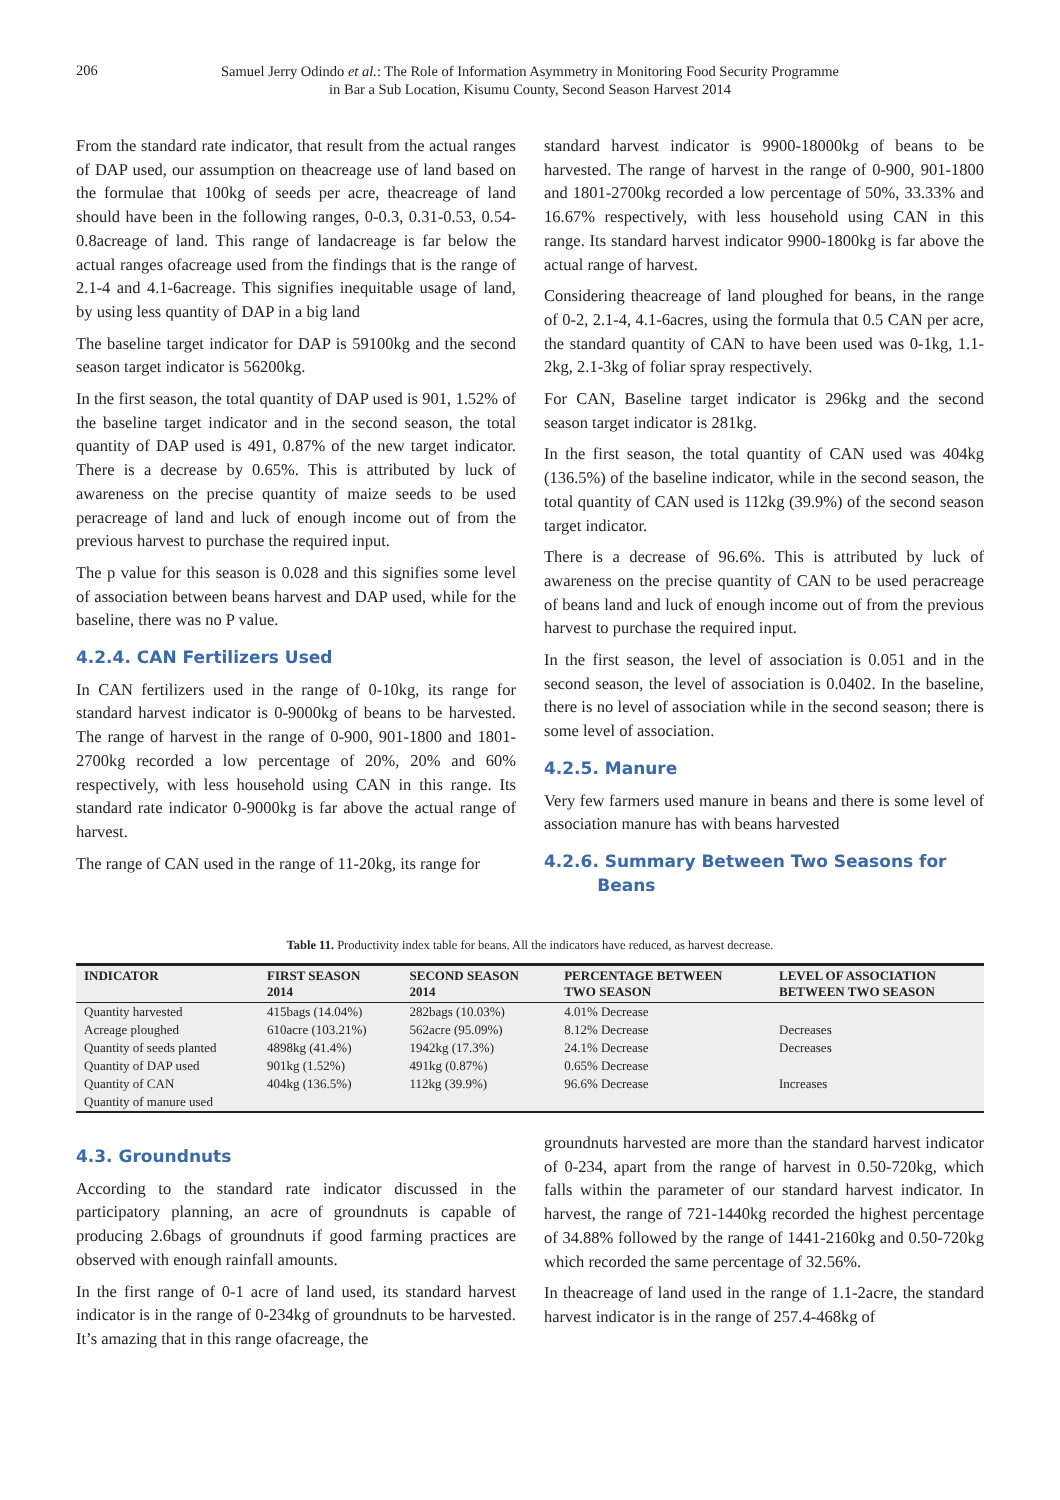206
Samuel Jerry Odindo et al.: The Role of Information Asymmetry in Monitoring Food Security Programme
in Bar a Sub Location, Kisumu County, Second Season Harvest 2014
From the standard rate indicator, that result from the actual ranges of DAP used, our assumption on theacreage use of land based on the formulae that 100kg of seeds per acre, theacreage of land should have been in the following ranges, 0-0.3, 0.31-0.53, 0.54-0.8acreage of land. This range of landacreage is far below the actual ranges ofacreage used from the findings that is the range of 2.1-4 and 4.1-6acreage. This signifies inequitable usage of land, by using less quantity of DAP in a big land
The baseline target indicator for DAP is 59100kg and the second season target indicator is 56200kg.
In the first season, the total quantity of DAP used is 901, 1.52% of the baseline target indicator and in the second season, the total quantity of DAP used is 491, 0.87% of the new target indicator. There is a decrease by 0.65%. This is attributed by luck of awareness on the precise quantity of maize seeds to be used peracreage of land and luck of enough income out of from the previous harvest to purchase the required input.
The p value for this season is 0.028 and this signifies some level of association between beans harvest and DAP used, while for the baseline, there was no P value.
4.2.4. CAN Fertilizers Used
In CAN fertilizers used in the range of 0-10kg, its range for standard harvest indicator is 0-9000kg of beans to be harvested. The range of harvest in the range of 0-900, 901-1800 and 1801-2700kg recorded a low percentage of 20%, 20% and 60% respectively, with less household using CAN in this range. Its standard rate indicator 0-9000kg is far above the actual range of harvest.
The range of CAN used in the range of 11-20kg, its range for
standard harvest indicator is 9900-18000kg of beans to be harvested. The range of harvest in the range of 0-900, 901-1800 and 1801-2700kg recorded a low percentage of 50%, 33.33% and 16.67% respectively, with less household using CAN in this range. Its standard harvest indicator 9900-1800kg is far above the actual range of harvest.
Considering theacreage of land ploughed for beans, in the range of 0-2, 2.1-4, 4.1-6acres, using the formula that 0.5 CAN per acre, the standard quantity of CAN to have been used was 0-1kg, 1.1-2kg, 2.1-3kg of foliar spray respectively.
For CAN, Baseline target indicator is 296kg and the second season target indicator is 281kg.
In the first season, the total quantity of CAN used was 404kg (136.5%) of the baseline indicator, while in the second season, the total quantity of CAN used is 112kg (39.9%) of the second season target indicator.
There is a decrease of 96.6%. This is attributed by luck of awareness on the precise quantity of CAN to be used peracreage of beans land and luck of enough income out of from the previous harvest to purchase the required input.
In the first season, the level of association is 0.051 and in the second season, the level of association is 0.0402. In the baseline, there is no level of association while in the second season; there is some level of association.
4.2.5. Manure
Very few farmers used manure in beans and there is some level of association manure has with beans harvested
4.2.6. Summary Between Two Seasons for
Beans
Table 11. Productivity index table for beans. All the indicators have reduced, as harvest decrease.
| INDICATOR | FIRST SEASON 2014 | SECOND SEASON 2014 | PERCENTAGE BETWEEN TWO SEASON | LEVEL OF ASSOCIATION BETWEEN TWO SEASON |
| --- | --- | --- | --- | --- |
| Quantity harvested | 415bags (14.04%) | 282bags (10.03%) | 4.01% Decrease | |
| Acreage ploughed | 610acre (103.21%) | 562acre (95.09%) | 8.12% Decrease | Decreases |
| Quantity of seeds planted | 4898kg (41.4%) | 1942kg (17.3%) | 24.1% Decrease | Decreases |
| Quantity of DAP used | 901kg (1.52%) | 491kg (0.87%) | 0.65% Decrease | |
| Quantity of CAN | 404kg (136.5%) | 112kg (39.9%) | 96.6% Decrease | Increases |
| Quantity of manure used | | | | |
4.3. Groundnuts
According to the standard rate indicator discussed in the participatory planning, an acre of groundnuts is capable of producing 2.6bags of groundnuts if good farming practices are observed with enough rainfall amounts.
In the first range of 0-1 acre of land used, its standard harvest indicator is in the range of 0-234kg of groundnuts to be harvested. It’s amazing that in this range ofacreage, the
groundnuts harvested are more than the standard harvest indicator of 0-234, apart from the range of harvest in 0.50-720kg, which falls within the parameter of our standard harvest indicator. In harvest, the range of 721-1440kg recorded the highest percentage of 34.88% followed by the range of 1441-2160kg and 0.50-720kg which recorded the same percentage of 32.56%.
In theacreage of land used in the range of 1.1-2acre, the standard harvest indicator is in the range of 257.4-468kg of